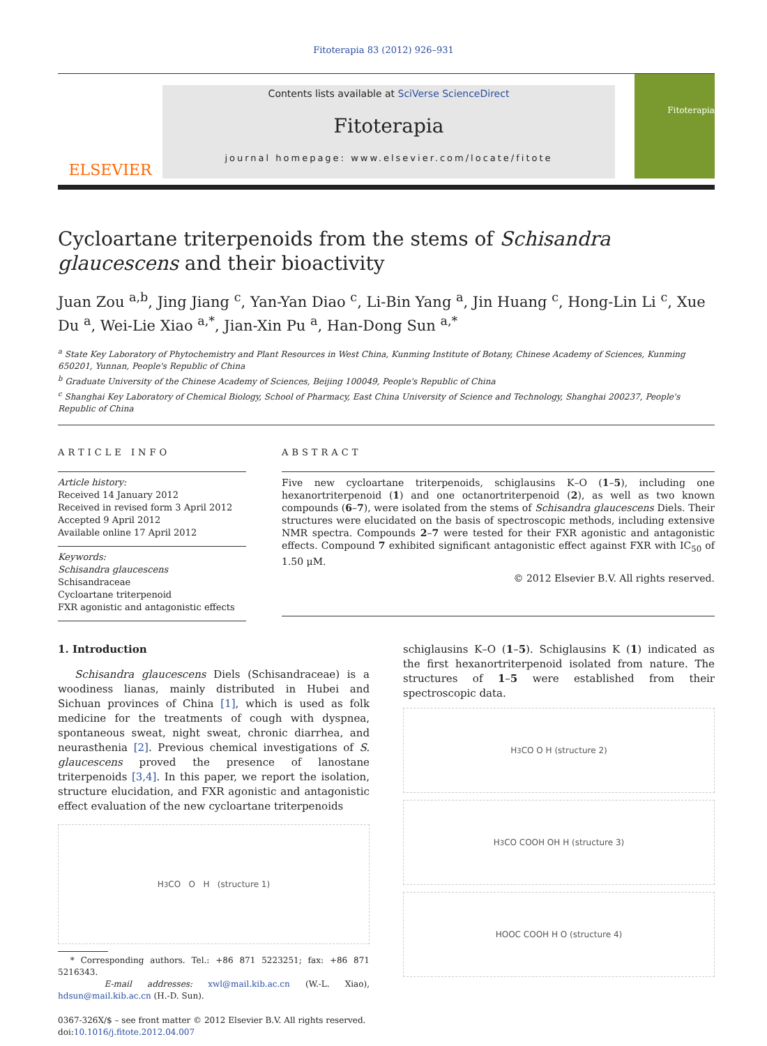Fitoterapia 83 (2012) 926–931
ELSEVIER
Contents lists available at SciVerse ScienceDirect
Fitoterapia
journal homepage: www.elsevier.com/locate/fitote
Fitoterapia
Cycloartane triterpenoids from the stems of Schisandra glaucescens and their bioactivity
Juan Zou <sup>a,b</sup>, Jing Jiang <sup>c</sup>, Yan-Yan Diao <sup>c</sup>, Li-Bin Yang <sup>a</sup>, Jin Huang <sup>c</sup>, Hong-Lin Li <sup>c</sup>, Xue Du <sup>a</sup>, Wei-Lie Xiao <sup>a,*</sup>, Jian-Xin Pu <sup>a</sup>, Han-Dong Sun <sup>a,*</sup>
<sup>a</sup> State Key Laboratory of Phytochemistry and Plant Resources in West China, Kunming Institute of Botany, Chinese Academy of Sciences, Kunming 650201, Yunnan, People's Republic of China
<sup>b</sup> Graduate University of the Chinese Academy of Sciences, Beijing 100049, People's Republic of China
<sup>c</sup> Shanghai Key Laboratory of Chemical Biology, School of Pharmacy, East China University of Science and Technology, Shanghai 200237, People's Republic of China
ARTICLE INFO
Article history:
Received 14 January 2012
Received in revised form 3 April 2012
Accepted 9 April 2012
Available online 17 April 2012
Keywords:
Schisandra glaucescens
Schisandraceae
Cycloartane triterpenoid
FXR agonistic and antagonistic effects
ABSTRACT
Five new cycloartane triterpenoids, schiglausins K–O (1–5), including one hexanortriterpenoid (1) and one octanortriterpenoid (2), as well as two known compounds (6–7), were isolated from the stems of Schisandra glaucescens Diels. Their structures were elucidated on the basis of spectroscopic methods, including extensive NMR spectra. Compounds 2–7 were tested for their FXR agonistic and antagonistic effects. Compound 7 exhibited significant antagonistic effect against FXR with IC<sub>50</sub> of 1.50 μM.
© 2012 Elsevier B.V. All rights reserved.
1. Introduction
Schisandra glaucescens Diels (Schisandraceae) is a woodiness lianas, mainly distributed in Hubei and Sichuan provinces of China [1], which is used as folk medicine for the treatments of cough with dyspnea, spontaneous sweat, night sweat, chronic diarrhea, and neurasthenia [2]. Previous chemical investigations of S. glaucescens proved the presence of lanostane triterpenoids [3,4]. In this paper, we report the isolation, structure elucidation, and FXR agonistic and antagonistic effect evaluation of the new cycloartane triterpenoids
H<sub>3</sub>CO O H (structure 1)
* Corresponding authors. Tel.: +86 871 5223251; fax: +86 871 5216343.
E-mail addresses: xwl@mail.kib.ac.cn (W.-L. Xiao), hdsun@mail.kib.ac.cn (H.-D. Sun).
0367-326X/$ – see front matter © 2012 Elsevier B.V. All rights reserved.
doi:10.1016/j.fitote.2012.04.007
schiglausins K–O (1–5). Schiglausins K (1) indicated as the first hexanortriterpenoid isolated from nature. The structures of 1–5 were established from their spectroscopic data.
H<sub>3</sub>CO O H (structure 2)
H<sub>3</sub>CO COOH OH H (structure 3)
HOOC COOH H O (structure 4)